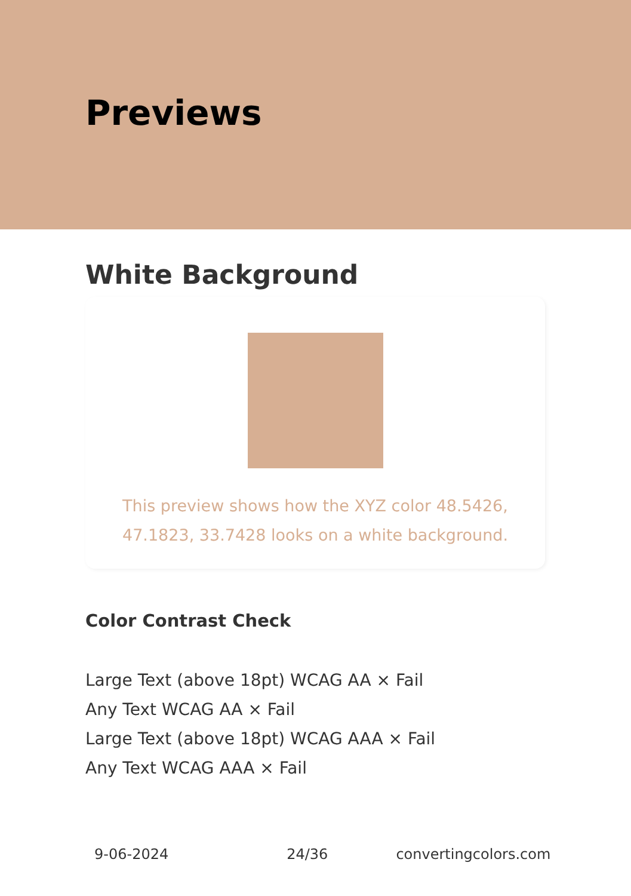Previews
White Background
This preview shows how the XYZ color 48.5426, 47.1823, 33.7428 looks on a white background.
Color Contrast Check
Large Text (above 18pt) WCAG AA × Fail
Any Text WCAG AA × Fail
Large Text (above 18pt) WCAG AAA × Fail
Any Text WCAG AAA × Fail
9-06-2024 24/36 convertingcolors.com